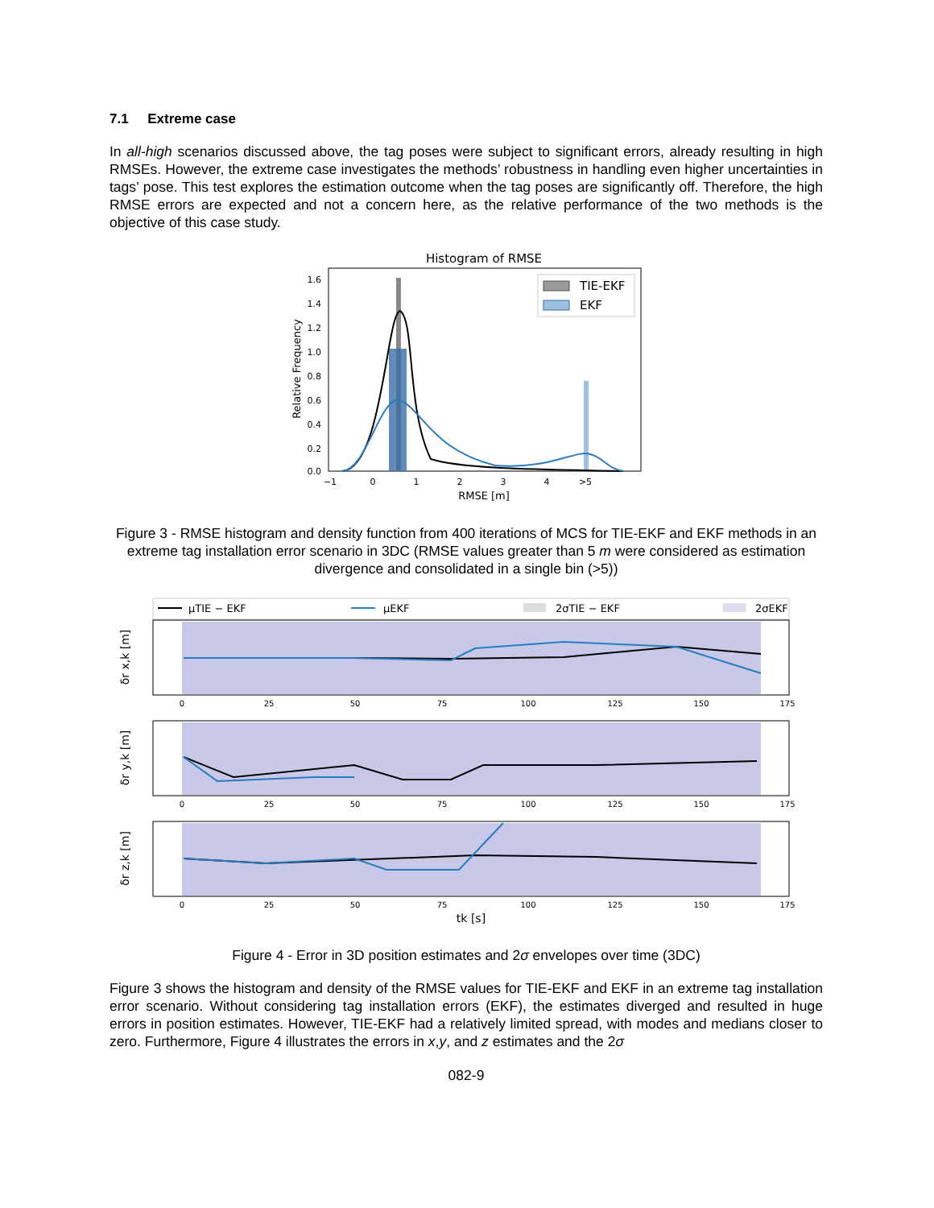7.1 Extreme case
In all-high scenarios discussed above, the tag poses were subject to significant errors, already resulting in high RMSEs. However, the extreme case investigates the methods’ robustness in handling even higher uncertainties in tags’ pose. This test explores the estimation outcome when the tag poses are significantly off. Therefore, the high RMSE errors are expected and not a concern here, as the relative performance of the two methods is the objective of this case study.
Histogram of RMSE
1.6
1.4
1.2
1.0
0.8
0.6
0.4
0.2
0.0
Relative Frequency
−1
0
1
2
3
4
>5
RMSE [m]
TIE-EKF
EKF
Figure 3 - RMSE histogram and density function from 400 iterations of MCS for TIE-EKF and EKF methods in an extreme tag installation error scenario in 3DC (RMSE values greater than 5 m were considered as estimation divergence and consolidated in a single bin (>5))
μTIE − EKF
μEKF
2σTIE − EKF
2σEKF
δr x,k [m]
0
25
50
75
100
125
150
175
δr y,k [m]
0
25
50
75
100
125
150
175
δr z,k [m]
0
25
50
75
100
125
150
175
tk [s]
Figure 4 - Error in 3D position estimates and 2σ envelopes over time (3DC)
Figure 3 shows the histogram and density of the RMSE values for TIE-EKF and EKF in an extreme tag installation error scenario. Without considering tag installation errors (EKF), the estimates diverged and resulted in huge errors in position estimates. However, TIE-EKF had a relatively limited spread, with modes and medians closer to zero. Furthermore, Figure 4 illustrates the errors in x,y, and z estimates and the 2σ
082-9